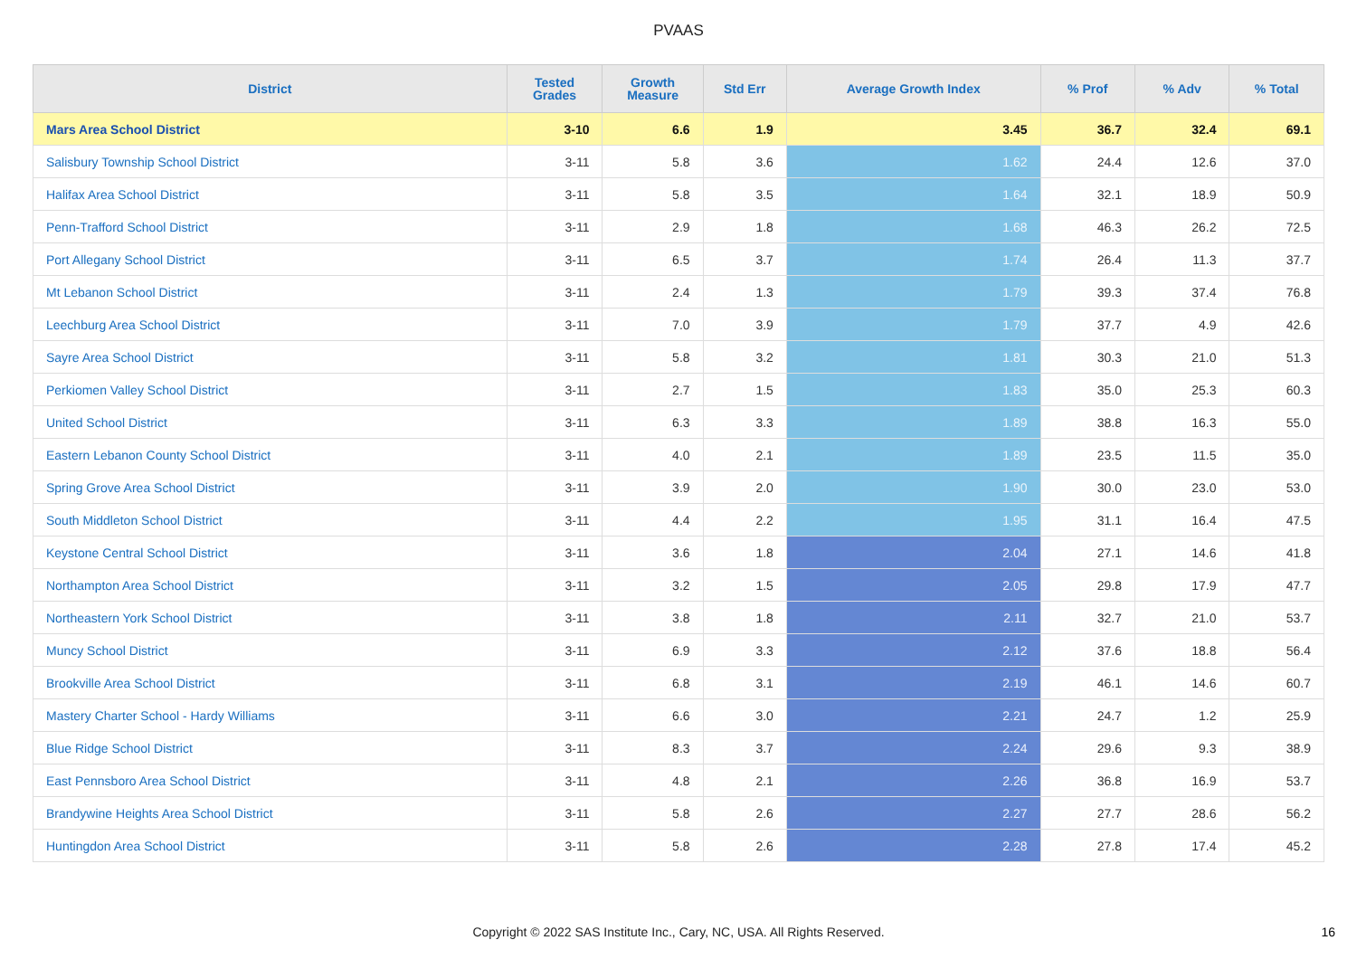PVAAS
| District | Tested Grades | Growth Measure | Std Err | Average Growth Index | % Prof | % Adv | % Total |
| --- | --- | --- | --- | --- | --- | --- | --- |
| Mars Area School District | 3-10 | 6.6 | 1.9 | 3.45 | 36.7 | 32.4 | 69.1 |
| Salisbury Township School District | 3-11 | 5.8 | 3.6 | 1.62 | 24.4 | 12.6 | 37.0 |
| Halifax Area School District | 3-11 | 5.8 | 3.5 | 1.64 | 32.1 | 18.9 | 50.9 |
| Penn-Trafford School District | 3-11 | 2.9 | 1.8 | 1.68 | 46.3 | 26.2 | 72.5 |
| Port Allegany School District | 3-11 | 6.5 | 3.7 | 1.74 | 26.4 | 11.3 | 37.7 |
| Mt Lebanon School District | 3-11 | 2.4 | 1.3 | 1.79 | 39.3 | 37.4 | 76.8 |
| Leechburg Area School District | 3-11 | 7.0 | 3.9 | 1.79 | 37.7 | 4.9 | 42.6 |
| Sayre Area School District | 3-11 | 5.8 | 3.2 | 1.81 | 30.3 | 21.0 | 51.3 |
| Perkiomen Valley School District | 3-11 | 2.7 | 1.5 | 1.83 | 35.0 | 25.3 | 60.3 |
| United School District | 3-11 | 6.3 | 3.3 | 1.89 | 38.8 | 16.3 | 55.0 |
| Eastern Lebanon County School District | 3-11 | 4.0 | 2.1 | 1.89 | 23.5 | 11.5 | 35.0 |
| Spring Grove Area School District | 3-11 | 3.9 | 2.0 | 1.90 | 30.0 | 23.0 | 53.0 |
| South Middleton School District | 3-11 | 4.4 | 2.2 | 1.95 | 31.1 | 16.4 | 47.5 |
| Keystone Central School District | 3-11 | 3.6 | 1.8 | 2.04 | 27.1 | 14.6 | 41.8 |
| Northampton Area School District | 3-11 | 3.2 | 1.5 | 2.05 | 29.8 | 17.9 | 47.7 |
| Northeastern York School District | 3-11 | 3.8 | 1.8 | 2.11 | 32.7 | 21.0 | 53.7 |
| Muncy School District | 3-11 | 6.9 | 3.3 | 2.12 | 37.6 | 18.8 | 56.4 |
| Brookville Area School District | 3-11 | 6.8 | 3.1 | 2.19 | 46.1 | 14.6 | 60.7 |
| Mastery Charter School - Hardy Williams | 3-11 | 6.6 | 3.0 | 2.21 | 24.7 | 1.2 | 25.9 |
| Blue Ridge School District | 3-11 | 8.3 | 3.7 | 2.24 | 29.6 | 9.3 | 38.9 |
| East Pennsboro Area School District | 3-11 | 4.8 | 2.1 | 2.26 | 36.8 | 16.9 | 53.7 |
| Brandywine Heights Area School District | 3-11 | 5.8 | 2.6 | 2.27 | 27.7 | 28.6 | 56.2 |
| Huntingdon Area School District | 3-11 | 5.8 | 2.6 | 2.28 | 27.8 | 17.4 | 45.2 |
Copyright © 2022 SAS Institute Inc., Cary, NC, USA. All Rights Reserved. 16